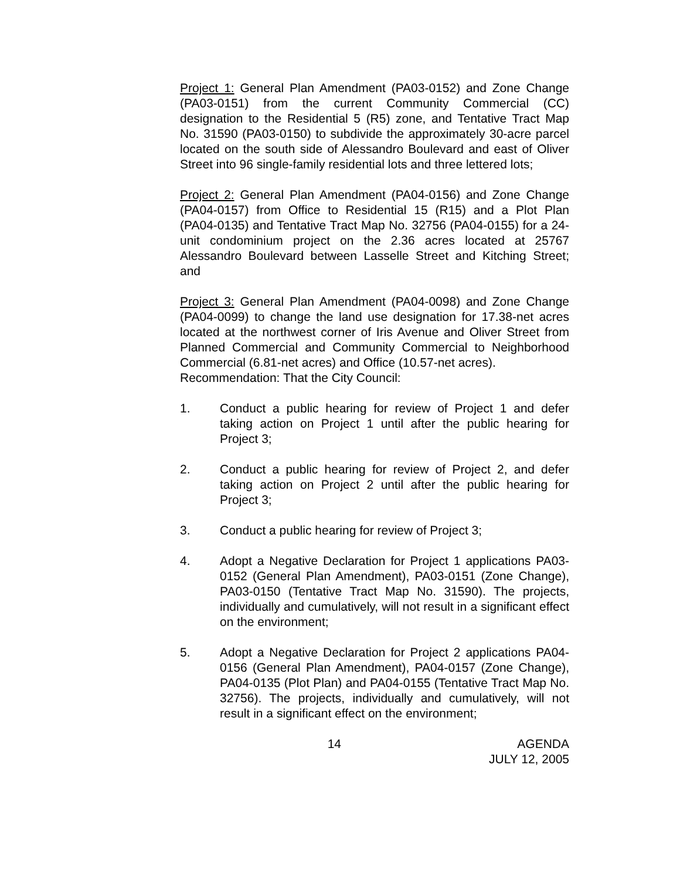Project 1: General Plan Amendment (PA03-0152) and Zone Change (PA03-0151) from the current Community Commercial (CC) designation to the Residential 5 (R5) zone, and Tentative Tract Map No. 31590 (PA03-0150) to subdivide the approximately 30-acre parcel located on the south side of Alessandro Boulevard and east of Oliver Street into 96 single-family residential lots and three lettered lots;
Project 2: General Plan Amendment (PA04-0156) and Zone Change (PA04-0157) from Office to Residential 15 (R15) and a Plot Plan (PA04-0135) and Tentative Tract Map No. 32756 (PA04-0155) for a 24-unit condominium project on the 2.36 acres located at 25767 Alessandro Boulevard between Lasselle Street and Kitching Street; and
Project 3: General Plan Amendment (PA04-0098) and Zone Change (PA04-0099) to change the land use designation for 17.38-net acres located at the northwest corner of Iris Avenue and Oliver Street from Planned Commercial and Community Commercial to Neighborhood Commercial (6.81-net acres) and Office (10.57-net acres).
Recommendation: That the City Council:
1. Conduct a public hearing for review of Project 1 and defer taking action on Project 1 until after the public hearing for Project 3;
2. Conduct a public hearing for review of Project 2, and defer taking action on Project 2 until after the public hearing for Project 3;
3. Conduct a public hearing for review of Project 3;
4. Adopt a Negative Declaration for Project 1 applications PA03-0152 (General Plan Amendment), PA03-0151 (Zone Change), PA03-0150 (Tentative Tract Map No. 31590). The projects, individually and cumulatively, will not result in a significant effect on the environment;
5. Adopt a Negative Declaration for Project 2 applications PA04-0156 (General Plan Amendment), PA04-0157 (Zone Change), PA04-0135 (Plot Plan) and PA04-0155 (Tentative Tract Map No. 32756). The projects, individually and cumulatively, will not result in a significant effect on the environment;
14 AGENDA
JULY 12, 2005